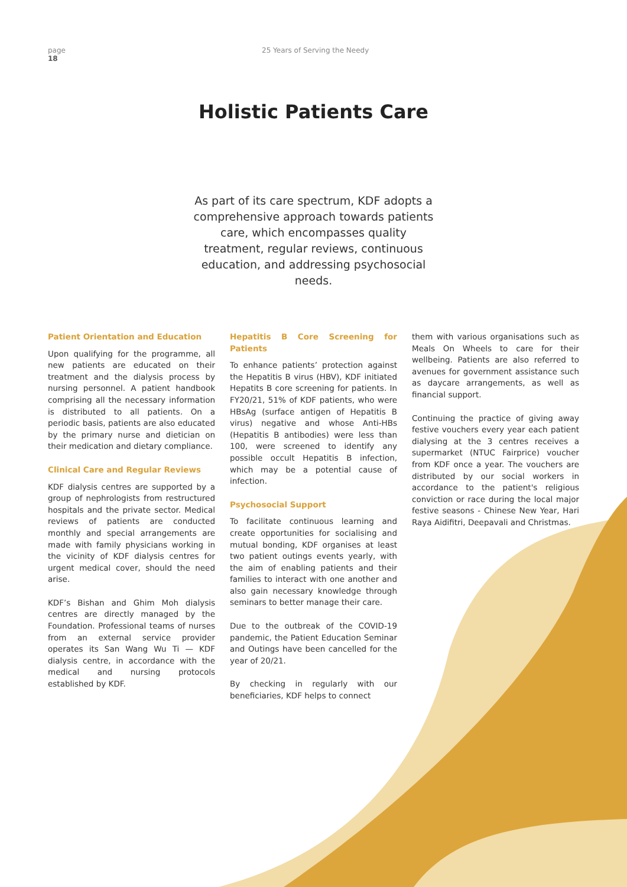page
18
25 Years of Serving the Needy
Holistic Patients Care
As part of its care spectrum, KDF adopts a comprehensive approach towards patients care, which encompasses quality treatment, regular reviews, continuous education, and addressing psychosocial needs.
Patient Orientation and Education
Upon qualifying for the programme, all new patients are educated on their treatment and the dialysis process by nursing personnel. A patient handbook comprising all the necessary information is distributed to all patients. On a periodic basis, patients are also educated by the primary nurse and dietician on their medication and dietary compliance.
Clinical Care and Regular Reviews
KDF dialysis centres are supported by a group of nephrologists from restructured hospitals and the private sector. Medical reviews of patients are conducted monthly and special arrangements are made with family physicians working in the vicinity of KDF dialysis centres for urgent medical cover, should the need arise.
KDF’s Bishan and Ghim Moh dialysis centres are directly managed by the Foundation. Professional teams of nurses from an external service provider operates its San Wang Wu Ti — KDF dialysis centre, in accordance with the medical and nursing protocols established by KDF.
Hepatitis B Core Screening for Patients
To enhance patients’ protection against the Hepatitis B virus (HBV), KDF initiated Hepatits B core screening for patients. In FY20/21, 51% of KDF patients, who were HBsAg (surface antigen of Hepatitis B virus) negative and whose Anti-HBs (Hepatitis B antibodies) were less than 100, were screened to identify any possible occult Hepatitis B infection, which may be a potential cause of infection.
Psychosocial Support
To facilitate continuous learning and create opportunities for socialising and mutual bonding, KDF organises at least two patient outings events yearly, with the aim of enabling patients and their families to interact with one another and also gain necessary knowledge through seminars to better manage their care.
Due to the outbreak of the COVID-19 pandemic, the Patient Education Seminar and Outings have been cancelled for the year of 20/21.
By checking in regularly with our beneficiaries, KDF helps to connect
them with various organisations such as Meals On Wheels to care for their wellbeing. Patients are also referred to avenues for government assistance such as daycare arrangements, as well as financial support.
Continuing the practice of giving away festive vouchers every year each patient dialysing at the 3 centres receives a supermarket (NTUC Fairprice) voucher from KDF once a year. The vouchers are distributed by our social workers in accordance to the patient's religious conviction or race during the local major festive seasons - Chinese New Year, Hari Raya Aidifitri, Deepavali and Christmas.